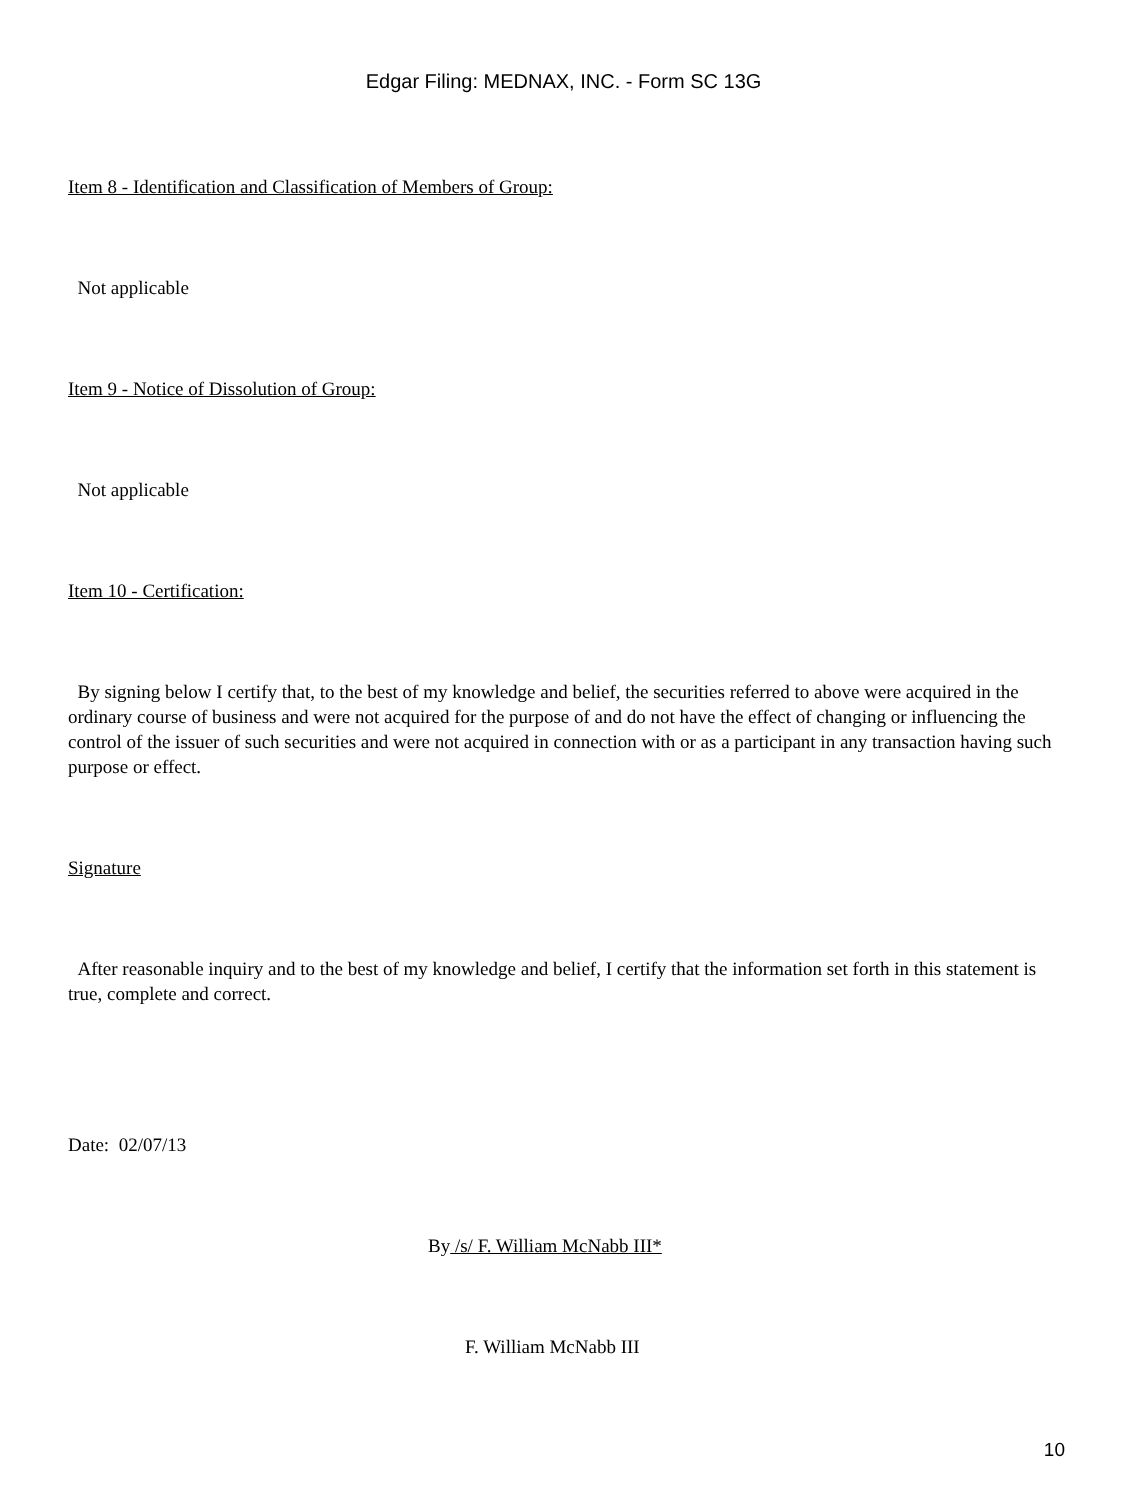Edgar Filing: MEDNAX, INC. - Form SC 13G
Item 8 - Identification and Classification of Members of Group:
Not applicable
Item 9 - Notice of Dissolution of Group:
Not applicable
Item 10 - Certification:
By signing below I certify that, to the best of my knowledge and belief, the securities referred to above were acquired in the ordinary course of business and were not acquired for the purpose of and do not have the effect of changing or influencing the control of the issuer of such securities and were not acquired in connection with or as a participant in any transaction having such purpose or effect.
Signature
After reasonable inquiry and to the best of my knowledge and belief, I certify that the information set forth in this statement is true, complete and correct.
Date: 02/07/13
By /s/ F. William McNabb III*
F. William McNabb III
10